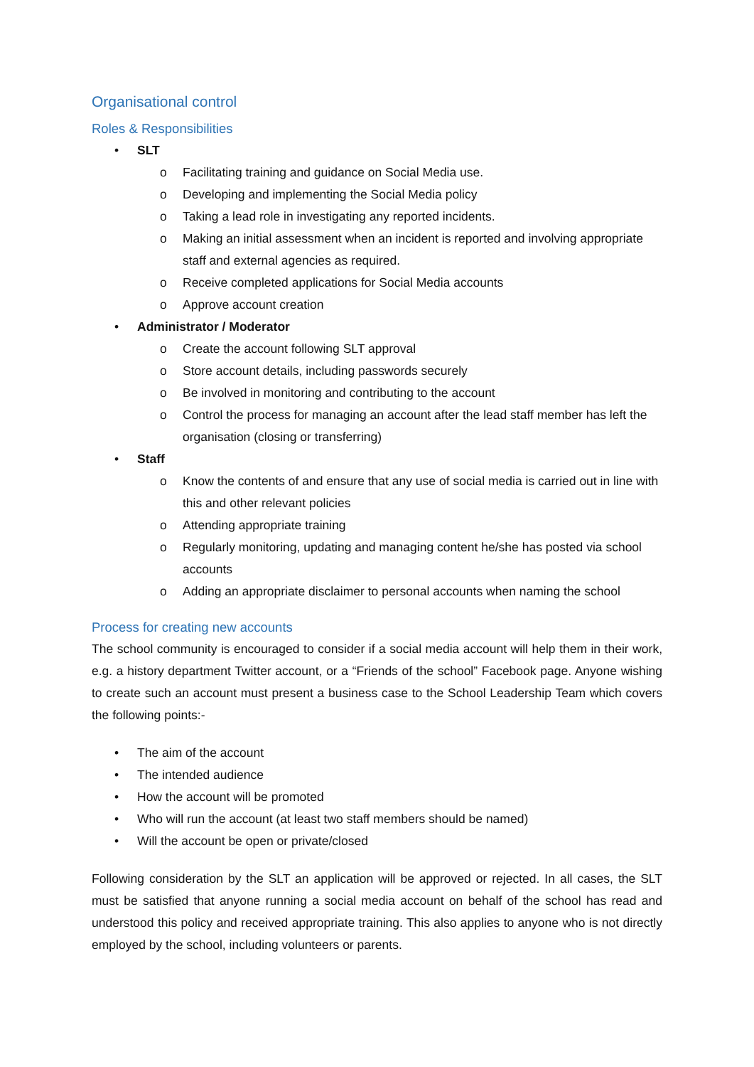Organisational control
Roles & Responsibilities
• SLT
o Facilitating training and guidance on Social Media use.
o Developing and implementing the Social Media policy
o Taking a lead role in investigating any reported incidents.
o Making an initial assessment when an incident is reported and involving appropriate staff and external agencies as required.
o Receive completed applications for Social Media accounts
o Approve account creation
• Administrator / Moderator
o Create the account following SLT approval
o Store account details, including passwords securely
o Be involved in monitoring and contributing to the account
o Control the process for managing an account after the lead staff member has left the organisation (closing or transferring)
• Staff
o Know the contents of and ensure that any use of social media is carried out in line with this and other relevant policies
o Attending appropriate training
o Regularly monitoring, updating and managing content he/she has posted via school accounts
o Adding an appropriate disclaimer to personal accounts when naming the school
Process for creating new accounts
The school community is encouraged to consider if a social media account will help them in their work, e.g. a history department Twitter account, or a “Friends of the school” Facebook page. Anyone wishing to create such an account must present a business case to the School Leadership Team which covers the following points:-
• The aim of the account
• The intended audience
• How the account will be promoted
• Who will run the account (at least two staff members should be named)
• Will the account be open or private/closed
Following consideration by the SLT an application will be approved or rejected. In all cases, the SLT must be satisfied that anyone running a social media account on behalf of the school has read and understood this policy and received appropriate training. This also applies to anyone who is not directly employed by the school, including volunteers or parents.